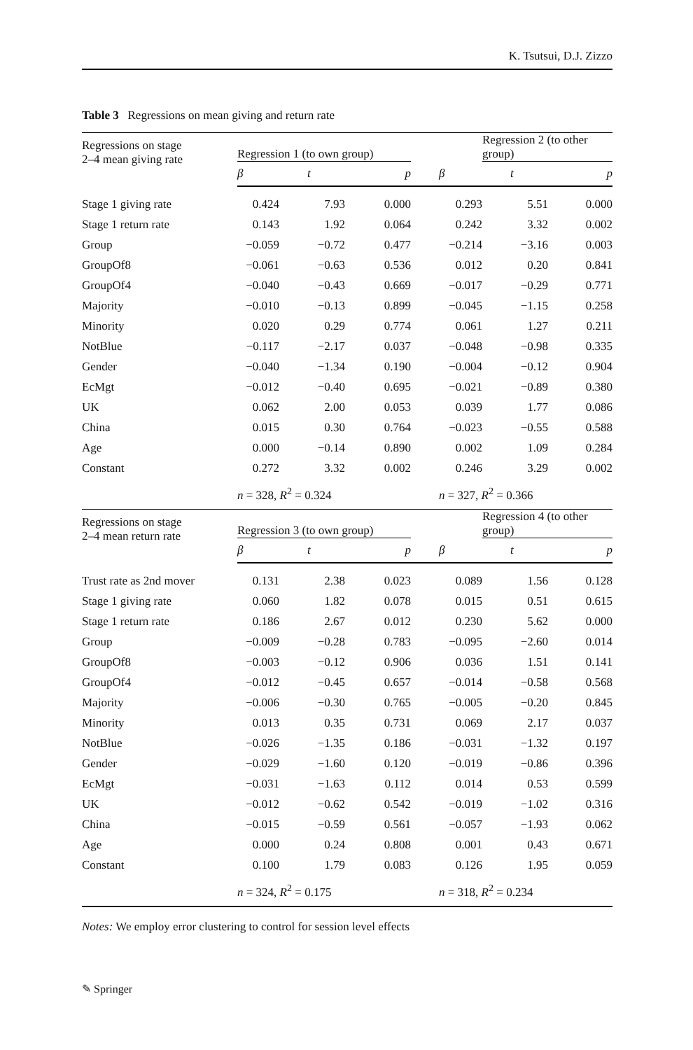K. Tsutsui, D.J. Zizzo
Table 3 Regressions on mean giving and return rate
| Regressions on stage 2–4 mean giving rate | Regression 1 (to own group) | | | | Regression 2 (to other group) | |
| --- | --- | --- | --- | --- | --- | --- |
| | β | t | p | β | t | p |
| Stage 1 giving rate | 0.424 | 7.93 | 0.000 | 0.293 | 5.51 | 0.000 |
| Stage 1 return rate | 0.143 | 1.92 | 0.064 | 0.242 | 3.32 | 0.002 |
| Group | −0.059 | −0.72 | 0.477 | −0.214 | −3.16 | 0.003 |
| GroupOf8 | −0.061 | −0.63 | 0.536 | 0.012 | 0.20 | 0.841 |
| GroupOf4 | −0.040 | −0.43 | 0.669 | −0.017 | −0.29 | 0.771 |
| Majority | −0.010 | −0.13 | 0.899 | −0.045 | −1.15 | 0.258 |
| Minority | 0.020 | 0.29 | 0.774 | 0.061 | 1.27 | 0.211 |
| NotBlue | −0.117 | −2.17 | 0.037 | −0.048 | −0.98 | 0.335 |
| Gender | −0.040 | −1.34 | 0.190 | −0.004 | −0.12 | 0.904 |
| EcMgt | −0.012 | −0.40 | 0.695 | −0.021 | −0.89 | 0.380 |
| UK | 0.062 | 2.00 | 0.053 | 0.039 | 1.77 | 0.086 |
| China | 0.015 | 0.30 | 0.764 | −0.023 | −0.55 | 0.588 |
| Age | 0.000 | −0.14 | 0.890 | 0.002 | 1.09 | 0.284 |
| Constant | 0.272 | 3.32 | 0.002 | 0.246 | 3.29 | 0.002 |
| | n = 328, R<sup>2</sup> = 0.324 | | | n = 327, R<sup>2</sup> = 0.366 | | |
| Regressions on stage 2–4 mean return rate | Regression 3 (to own group) | | | | Regression 4 (to other group) | |
| | β | t | p | β | t | p |
| Trust rate as 2nd mover | 0.131 | 2.38 | 0.023 | 0.089 | 1.56 | 0.128 |
| Stage 1 giving rate | 0.060 | 1.82 | 0.078 | 0.015 | 0.51 | 0.615 |
| Stage 1 return rate | 0.186 | 2.67 | 0.012 | 0.230 | 5.62 | 0.000 |
| Group | −0.009 | −0.28 | 0.783 | −0.095 | −2.60 | 0.014 |
| GroupOf8 | −0.003 | −0.12 | 0.906 | 0.036 | 1.51 | 0.141 |
| GroupOf4 | −0.012 | −0.45 | 0.657 | −0.014 | −0.58 | 0.568 |
| Majority | −0.006 | −0.30 | 0.765 | −0.005 | −0.20 | 0.845 |
| Minority | 0.013 | 0.35 | 0.731 | 0.069 | 2.17 | 0.037 |
| NotBlue | −0.026 | −1.35 | 0.186 | −0.031 | −1.32 | 0.197 |
| Gender | −0.029 | −1.60 | 0.120 | −0.019 | −0.86 | 0.396 |
| EcMgt | −0.031 | −1.63 | 0.112 | 0.014 | 0.53 | 0.599 |
| UK | −0.012 | −0.62 | 0.542 | −0.019 | −1.02 | 0.316 |
| China | −0.015 | −0.59 | 0.561 | −0.057 | −1.93 | 0.062 |
| Age | 0.000 | 0.24 | 0.808 | 0.001 | 0.43 | 0.671 |
| Constant | 0.100 | 1.79 | 0.083 | 0.126 | 1.95 | 0.059 |
| | n = 324, R<sup>2</sup> = 0.175 | | | n = 318, R<sup>2</sup> = 0.234 | | |
Notes: We employ error clustering to control for session level effects
✎ Springer